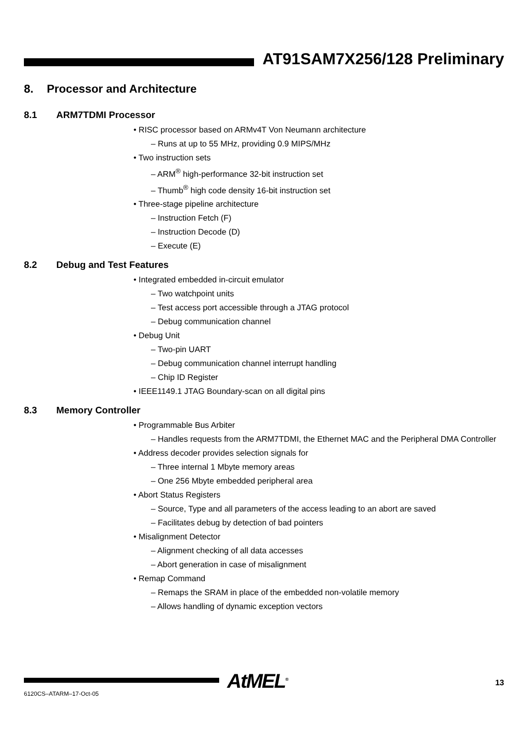AT91SAM7X256/128 Preliminary
8. Processor and Architecture
8.1 ARM7TDMI Processor
• RISC processor based on ARMv4T Von Neumann architecture
– Runs at up to 55 MHz, providing 0.9 MIPS/MHz
• Two instruction sets
– ARM<sup>®</sup> high-performance 32-bit instruction set
– Thumb<sup>®</sup> high code density 16-bit instruction set
• Three-stage pipeline architecture
– Instruction Fetch (F)
– Instruction Decode (D)
– Execute (E)
8.2 Debug and Test Features
• Integrated embedded in-circuit emulator
– Two watchpoint units
– Test access port accessible through a JTAG protocol
– Debug communication channel
• Debug Unit
– Two-pin UART
– Debug communication channel interrupt handling
– Chip ID Register
• IEEE1149.1 JTAG Boundary-scan on all digital pins
8.3 Memory Controller
• Programmable Bus Arbiter
– Handles requests from the ARM7TDMI, the Ethernet MAC and the Peripheral DMA Controller
• Address decoder provides selection signals for
– Three internal 1 Mbyte memory areas
– One 256 Mbyte embedded peripheral area
• Abort Status Registers
– Source, Type and all parameters of the access leading to an abort are saved
– Facilitates debug by detection of bad pointers
• Misalignment Detector
– Alignment checking of all data accesses
– Abort generation in case of misalignment
• Remap Command
– Remaps the SRAM in place of the embedded non-volatile memory
– Allows handling of dynamic exception vectors
AtMEL<sup>®</sup> 13
6120CS–ATARM–17-Oct-05